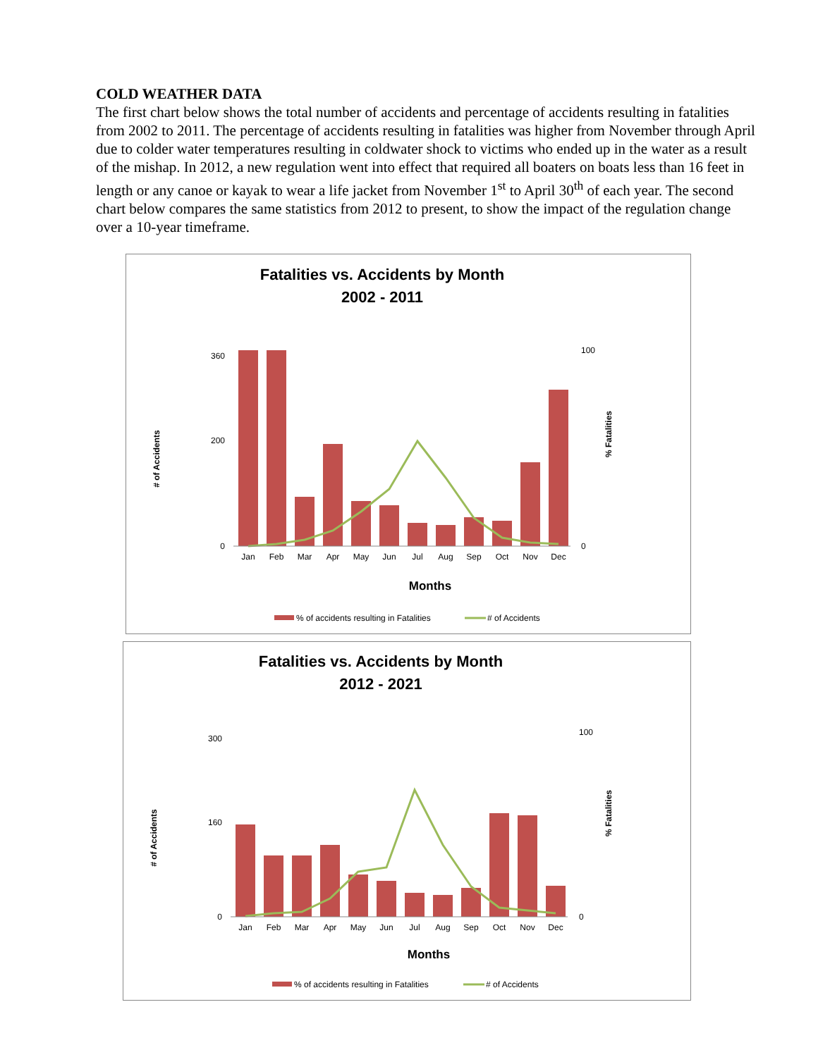COLD WEATHER DATA
The first chart below shows the total number of accidents and percentage of accidents resulting in fatalities from 2002 to 2011. The percentage of accidents resulting in fatalities was higher from November through April due to colder water temperatures resulting in coldwater shock to victims who ended up in the water as a result of the mishap. In 2012, a new regulation went into effect that required all boaters on boats less than 16 feet in length or any canoe or kayak to wear a life jacket from November 1<sup>st</sup> to April 30<sup>th</sup> of each year. The second chart below compares the same statistics from 2012 to present, to show the impact of the regulation change over a 10-year timeframe.
Fatalities vs. Accidents by Month
2002 - 2011
Jan
Feb
Mar
Apr
May
Jun
Jul
Aug
Sep
Oct
Nov
Dec
360
200
0
100
0
# of Accidents
% Fatalities
Months
% of accidents resulting in Fatalities
# of Accidents
Fatalities vs. Accidents by Month
2012 - 2021
Jan
Feb
Mar
Apr
May
Jun
Jul
Aug
Sep
Oct
Nov
Dec
300
160
0
100
0
# of Accidents
% Fatalities
Months
% of accidents resulting in Fatalities
# of Accidents